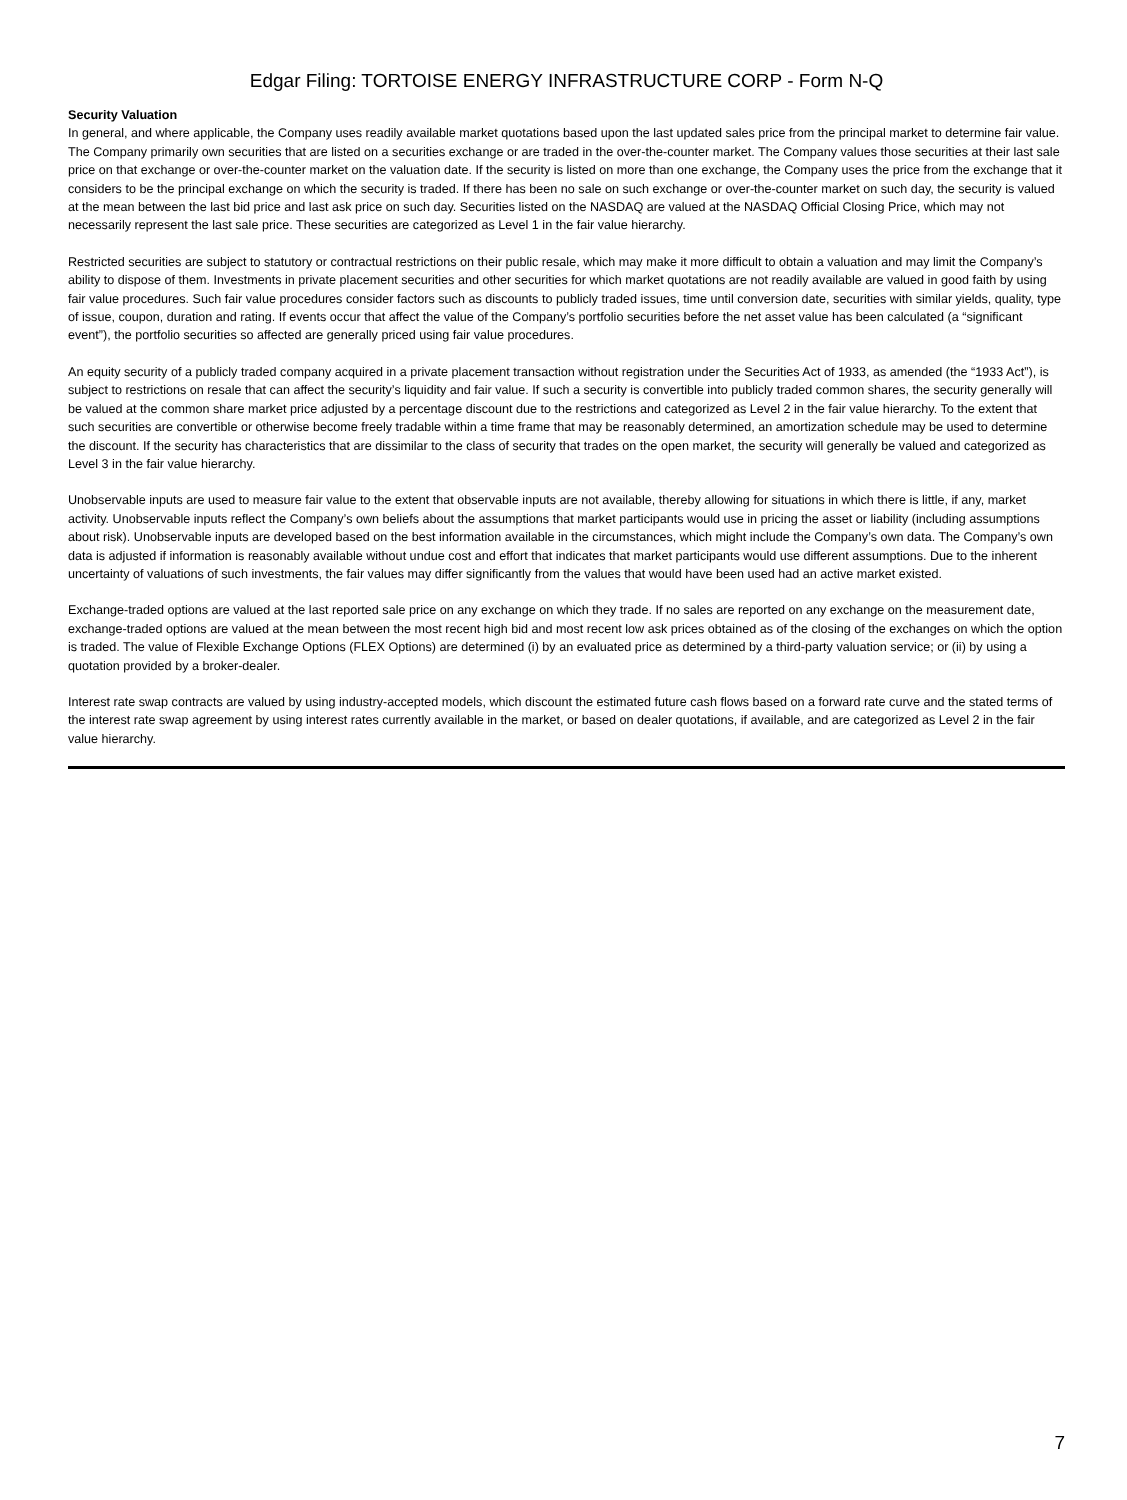Edgar Filing: TORTOISE ENERGY INFRASTRUCTURE CORP - Form N-Q
Security Valuation
In general, and where applicable, the Company uses readily available market quotations based upon the last updated sales price from the principal market to determine fair value. The Company primarily own securities that are listed on a securities exchange or are traded in the over-the-counter market. The Company values those securities at their last sale price on that exchange or over-the-counter market on the valuation date. If the security is listed on more than one exchange, the Company uses the price from the exchange that it considers to be the principal exchange on which the security is traded. If there has been no sale on such exchange or over-the-counter market on such day, the security is valued at the mean between the last bid price and last ask price on such day. Securities listed on the NASDAQ are valued at the NASDAQ Official Closing Price, which may not necessarily represent the last sale price. These securities are categorized as Level 1 in the fair value hierarchy.
Restricted securities are subject to statutory or contractual restrictions on their public resale, which may make it more difficult to obtain a valuation and may limit the Company’s ability to dispose of them. Investments in private placement securities and other securities for which market quotations are not readily available are valued in good faith by using fair value procedures. Such fair value procedures consider factors such as discounts to publicly traded issues, time until conversion date, securities with similar yields, quality, type of issue, coupon, duration and rating. If events occur that affect the value of the Company’s portfolio securities before the net asset value has been calculated (a “significant event”), the portfolio securities so affected are generally priced using fair value procedures.
An equity security of a publicly traded company acquired in a private placement transaction without registration under the Securities Act of 1933, as amended (the “1933 Act”), is subject to restrictions on resale that can affect the security’s liquidity and fair value. If such a security is convertible into publicly traded common shares, the security generally will be valued at the common share market price adjusted by a percentage discount due to the restrictions and categorized as Level 2 in the fair value hierarchy. To the extent that such securities are convertible or otherwise become freely tradable within a time frame that may be reasonably determined, an amortization schedule may be used to determine the discount. If the security has characteristics that are dissimilar to the class of security that trades on the open market, the security will generally be valued and categorized as Level 3 in the fair value hierarchy.
Unobservable inputs are used to measure fair value to the extent that observable inputs are not available, thereby allowing for situations in which there is little, if any, market activity. Unobservable inputs reflect the Company’s own beliefs about the assumptions that market participants would use in pricing the asset or liability (including assumptions about risk). Unobservable inputs are developed based on the best information available in the circumstances, which might include the Company’s own data. The Company’s own data is adjusted if information is reasonably available without undue cost and effort that indicates that market participants would use different assumptions. Due to the inherent uncertainty of valuations of such investments, the fair values may differ significantly from the values that would have been used had an active market existed.
Exchange-traded options are valued at the last reported sale price on any exchange on which they trade. If no sales are reported on any exchange on the measurement date, exchange-traded options are valued at the mean between the most recent high bid and most recent low ask prices obtained as of the closing of the exchanges on which the option is traded. The value of Flexible Exchange Options (FLEX Options) are determined (i) by an evaluated price as determined by a third-party valuation service; or (ii) by using a quotation provided by a broker-dealer.
Interest rate swap contracts are valued by using industry-accepted models, which discount the estimated future cash flows based on a forward rate curve and the stated terms of the interest rate swap agreement by using interest rates currently available in the market, or based on dealer quotations, if available, and are categorized as Level 2 in the fair value hierarchy.
7